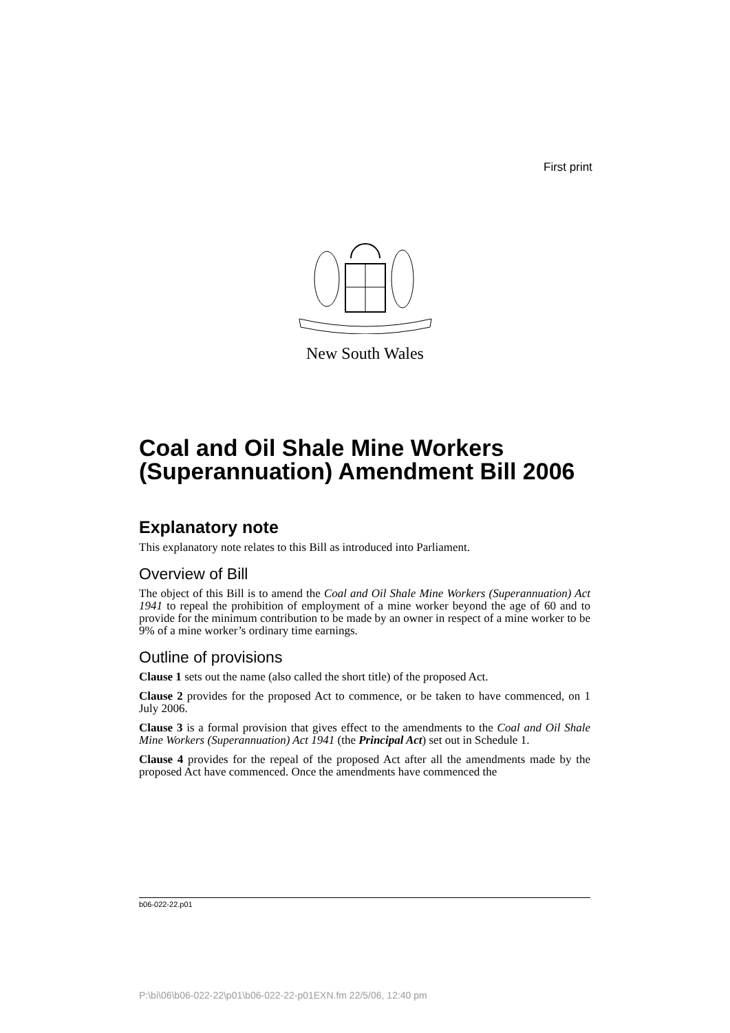First print
New South Wales
Coal and Oil Shale Mine Workers (Superannuation) Amendment Bill 2006
Explanatory note
This explanatory note relates to this Bill as introduced into Parliament.
Overview of Bill
The object of this Bill is to amend the Coal and Oil Shale Mine Workers (Superannuation) Act 1941 to repeal the prohibition of employment of a mine worker beyond the age of 60 and to provide for the minimum contribution to be made by an owner in respect of a mine worker to be 9% of a mine worker’s ordinary time earnings.
Outline of provisions
Clause 1 sets out the name (also called the short title) of the proposed Act.
Clause 2 provides for the proposed Act to commence, or be taken to have commenced, on 1 July 2006.
Clause 3 is a formal provision that gives effect to the amendments to the Coal and Oil Shale Mine Workers (Superannuation) Act 1941 (the Principal Act) set out in Schedule 1.
Clause 4 provides for the repeal of the proposed Act after all the amendments made by the proposed Act have commenced. Once the amendments have commenced the
b06-022-22.p01
P:\bi\06\b06-022-22\p01\b06-022-22-p01EXN.fm 22/5/06, 12:40 pm